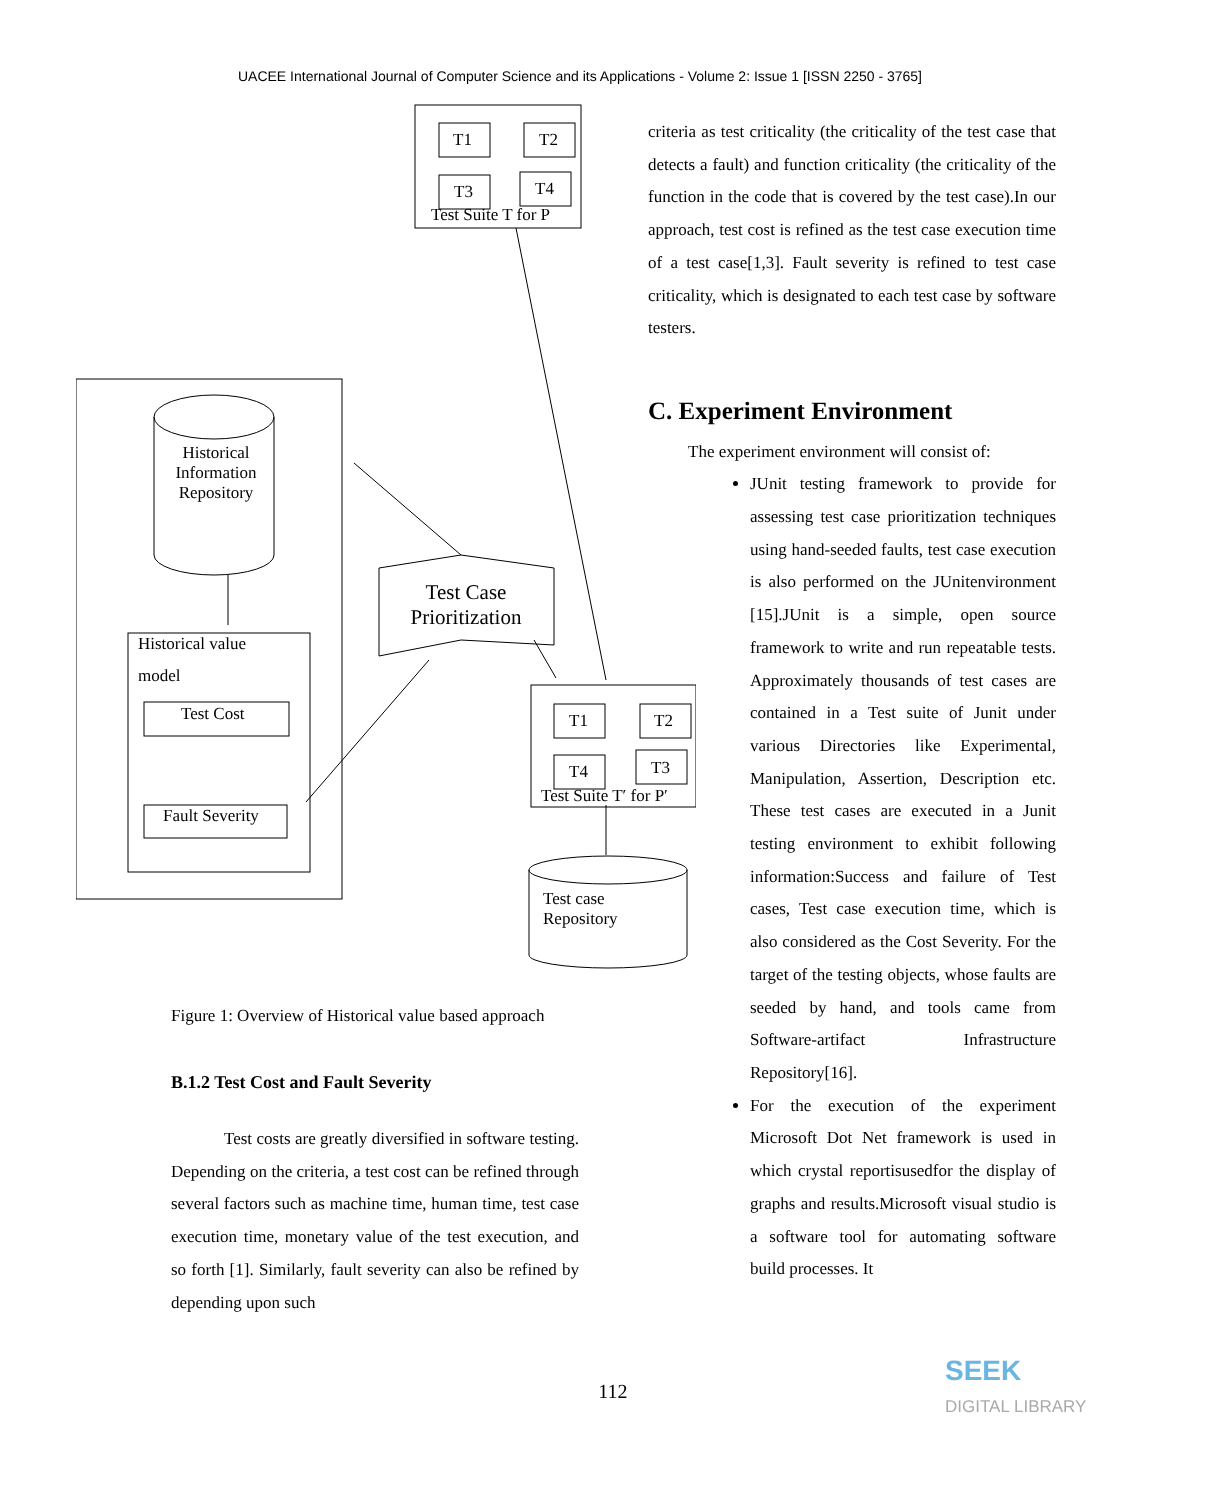UACEE International Journal of Computer Science and its Applications - Volume 2: Issue 1 [ISSN 2250 - 3765]
T1 T2
T3 T4
Test Suite T for P
Historical Information Repository
Historical value
model
Test Cost
Fault Severity
Test Case Prioritization
T1 T2
T4 T3
Test Suite T′ for P′
Test case
Repository
Figure 1: Overview of Historical value based approach
B.1.2 Test Cost and Fault Severity
Test costs are greatly diversified in software testing. Depending on the criteria, a test cost can be refined through several factors such as machine time, human time, test case execution time, monetary value of the test execution, and so forth [1]. Similarly, fault severity can also be refined by depending upon such
criteria as test criticality (the criticality of the test case that detects a fault) and function criticality (the criticality of the function in the code that is covered by the test case).In our approach, test cost is refined as the test case execution time of a test case[1,3]. Fault severity is refined to test case criticality, which is designated to each test case by software testers.
C. Experiment Environment
The experiment environment will consist of:
JUnit testing framework to provide for assessing test case prioritization techniques using hand-seeded faults, test case execution is also performed on the JUnitenvironment [15].JUnit is a simple, open source framework to write and run repeatable tests. Approximately thousands of test cases are contained in a Test suite of Junit under various Directories like Experimental, Manipulation, Assertion, Description etc. These test cases are executed in a Junit testing environment to exhibit following information:Success and failure of Test cases, Test case execution time, which is also considered as the Cost Severity. For the target of the testing objects, whose faults are seeded by hand, and tools came from Software-artifact Infrastructure Repository[16].
For the execution of the experiment Microsoft Dot Net framework is used in which crystal reportisusedfor the display of graphs and results.Microsoft visual studio is a software tool for automating software build processes. It
112
SEEK
DIGITAL LIBRARY